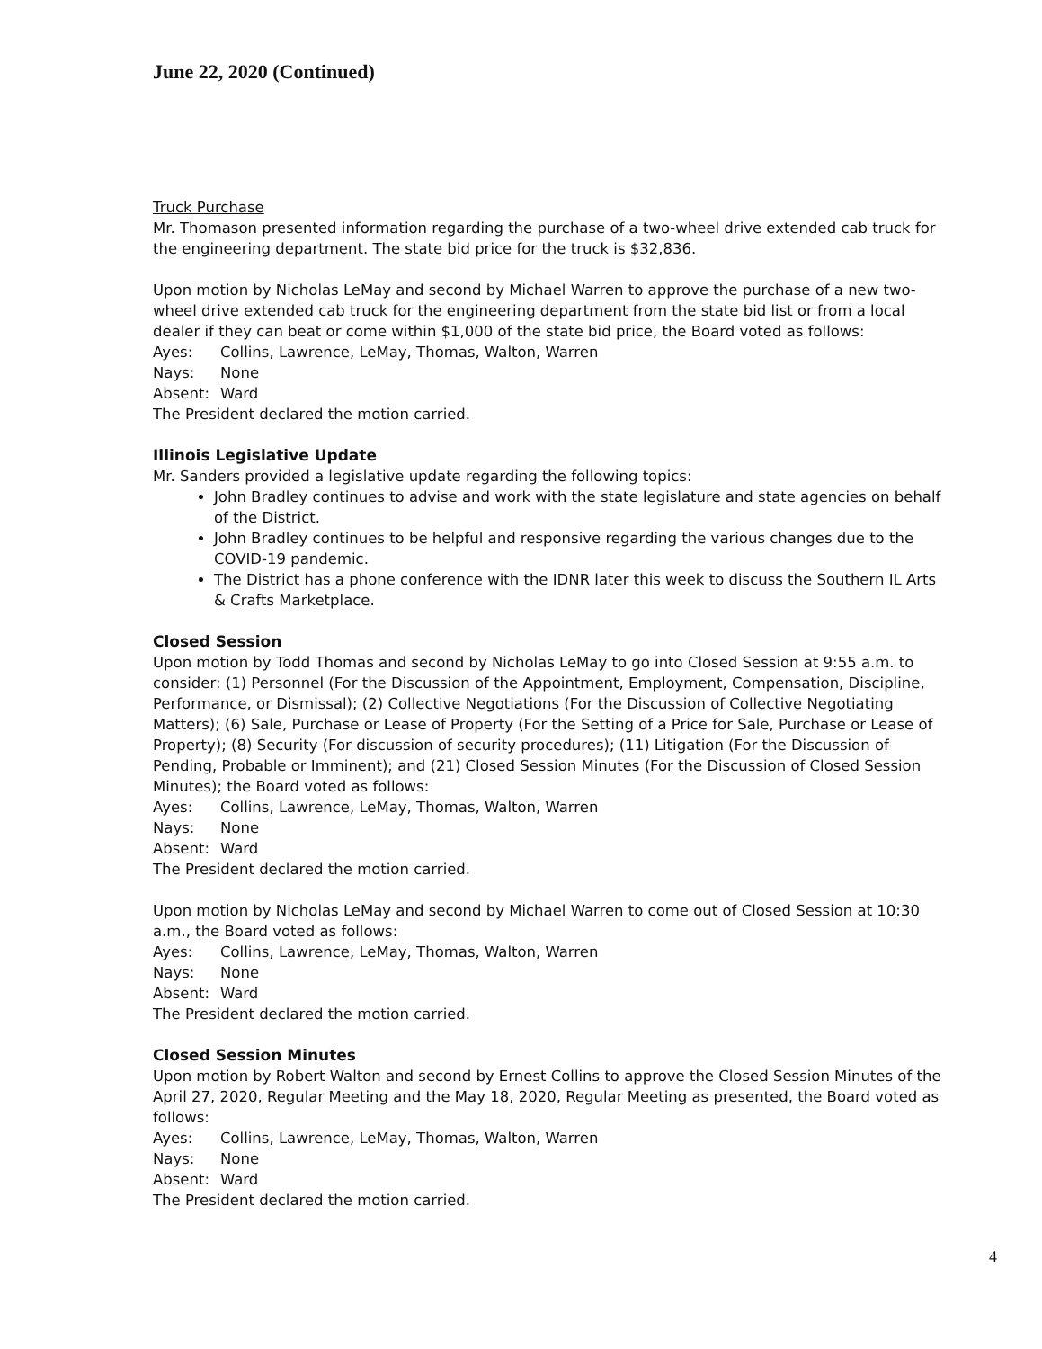June 22, 2020 (Continued)
Truck Purchase
Mr. Thomason presented information regarding the purchase of a two-wheel drive extended cab truck for the engineering department. The state bid price for the truck is $32,836.
Upon motion by Nicholas LeMay and second by Michael Warren to approve the purchase of a new two-wheel drive extended cab truck for the engineering department from the state bid list or from a local dealer if they can beat or come within $1,000 of the state bid price, the Board voted as follows:
Ayes: Collins, Lawrence, LeMay, Thomas, Walton, Warren
Nays: None
Absent: Ward
The President declared the motion carried.
Illinois Legislative Update
Mr. Sanders provided a legislative update regarding the following topics:
John Bradley continues to advise and work with the state legislature and state agencies on behalf of the District.
John Bradley continues to be helpful and responsive regarding the various changes due to the COVID-19 pandemic.
The District has a phone conference with the IDNR later this week to discuss the Southern IL Arts & Crafts Marketplace.
Closed Session
Upon motion by Todd Thomas and second by Nicholas LeMay to go into Closed Session at 9:55 a.m. to consider: (1) Personnel (For the Discussion of the Appointment, Employment, Compensation, Discipline, Performance, or Dismissal); (2) Collective Negotiations (For the Discussion of Collective Negotiating Matters); (6) Sale, Purchase or Lease of Property (For the Setting of a Price for Sale, Purchase or Lease of Property); (8) Security (For discussion of security procedures); (11) Litigation (For the Discussion of Pending, Probable or Imminent); and (21) Closed Session Minutes (For the Discussion of Closed Session Minutes); the Board voted as follows:
Ayes: Collins, Lawrence, LeMay, Thomas, Walton, Warren
Nays: None
Absent: Ward
The President declared the motion carried.
Upon motion by Nicholas LeMay and second by Michael Warren to come out of Closed Session at 10:30 a.m., the Board voted as follows:
Ayes: Collins, Lawrence, LeMay, Thomas, Walton, Warren
Nays: None
Absent: Ward
The President declared the motion carried.
Closed Session Minutes
Upon motion by Robert Walton and second by Ernest Collins to approve the Closed Session Minutes of the April 27, 2020, Regular Meeting and the May 18, 2020, Regular Meeting as presented, the Board voted as follows:
Ayes: Collins, Lawrence, LeMay, Thomas, Walton, Warren
Nays: None
Absent: Ward
The President declared the motion carried.
4